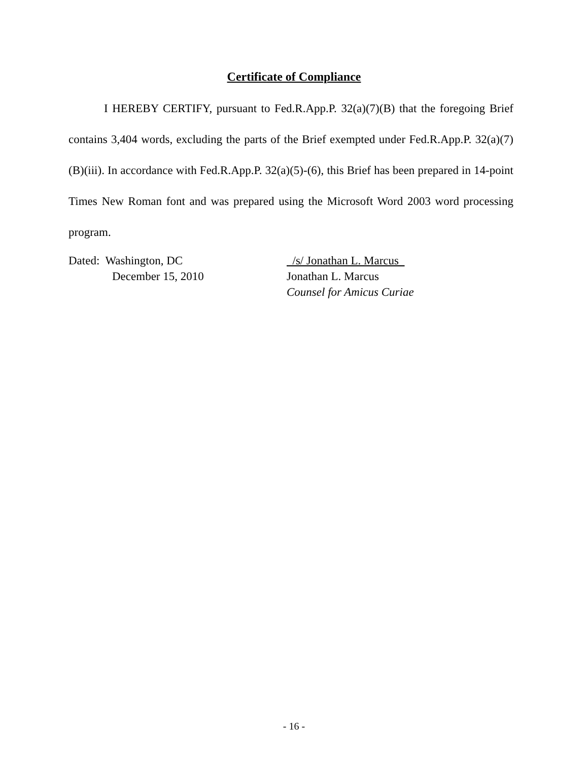Certificate of Compliance
I HEREBY CERTIFY, pursuant to Fed.R.App.P. 32(a)(7)(B) that the foregoing Brief contains 3,404 words, excluding the parts of the Brief exempted under Fed.R.App.P. 32(a)(7)(B)(iii). In accordance with Fed.R.App.P. 32(a)(5)-(6), this Brief has been prepared in 14-point Times New Roman font and was prepared using the Microsoft Word 2003 word processing program.
Dated: Washington, DC
December 15, 2010
/s/ Jonathan L. Marcus
Jonathan L. Marcus
Counsel for Amicus Curiae
- 16 -